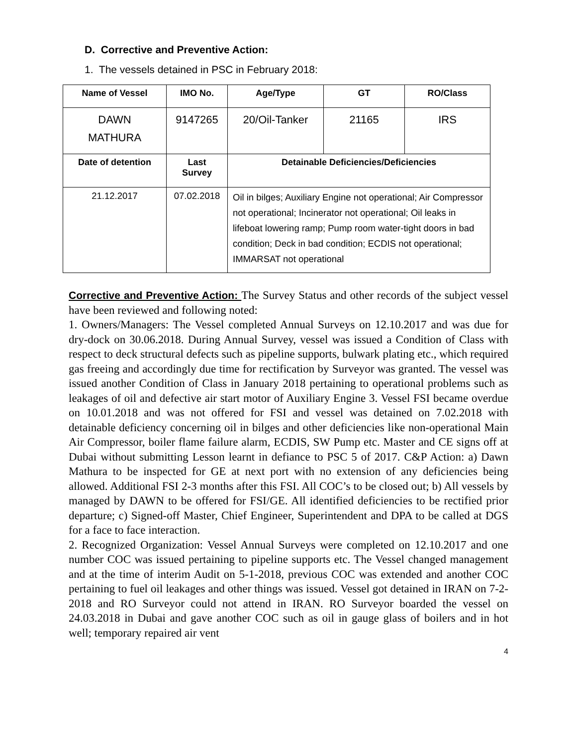D. Corrective and Preventive Action:
1. The vessels detained in PSC in February 2018:
| Name of Vessel | IMO No. | Age/Type | GT | RO/Class |
| --- | --- | --- | --- | --- |
| DAWN MATHURA | 9147265 | 20/Oil-Tanker | 21165 | IRS |
| Date of detention | Last Survey | Detainable Deficiencies/Deficiencies | | |
| 21.12.2017 | 07.02.2018 | Oil in bilges; Auxiliary Engine not operational; Air Compressor not operational; Incinerator not operational; Oil leaks in lifeboat lowering ramp; Pump room water-tight doors in bad condition; Deck in bad condition; ECDIS not operational; IMMARSAT not operational | | |
Corrective and Preventive Action: The Survey Status and other records of the subject vessel have been reviewed and following noted:
1. Owners/Managers: The Vessel completed Annual Surveys on 12.10.2017 and was due for dry-dock on 30.06.2018. During Annual Survey, vessel was issued a Condition of Class with respect to deck structural defects such as pipeline supports, bulwark plating etc., which required gas freeing and accordingly due time for rectification by Surveyor was granted. The vessel was issued another Condition of Class in January 2018 pertaining to operational problems such as leakages of oil and defective air start motor of Auxiliary Engine 3. Vessel FSI became overdue on 10.01.2018 and was not offered for FSI and vessel was detained on 7.02.2018 with detainable deficiency concerning oil in bilges and other deficiencies like non-operational Main Air Compressor, boiler flame failure alarm, ECDIS, SW Pump etc. Master and CE signs off at Dubai without submitting Lesson learnt in defiance to PSC 5 of 2017. C&P Action: a) Dawn Mathura to be inspected for GE at next port with no extension of any deficiencies being allowed. Additional FSI 2-3 months after this FSI. All COC’s to be closed out; b) All vessels by managed by DAWN to be offered for FSI/GE. All identified deficiencies to be rectified prior departure; c) Signed-off Master, Chief Engineer, Superintendent and DPA to be called at DGS for a face to face interaction.
2. Recognized Organization: Vessel Annual Surveys were completed on 12.10.2017 and one number COC was issued pertaining to pipeline supports etc. The Vessel changed management and at the time of interim Audit on 5-1-2018, previous COC was extended and another COC pertaining to fuel oil leakages and other things was issued. Vessel got detained in IRAN on 7-2-2018 and RO Surveyor could not attend in IRAN. RO Surveyor boarded the vessel on 24.03.2018 in Dubai and gave another COC such as oil in gauge glass of boilers and in hot well; temporary repaired air vent
4